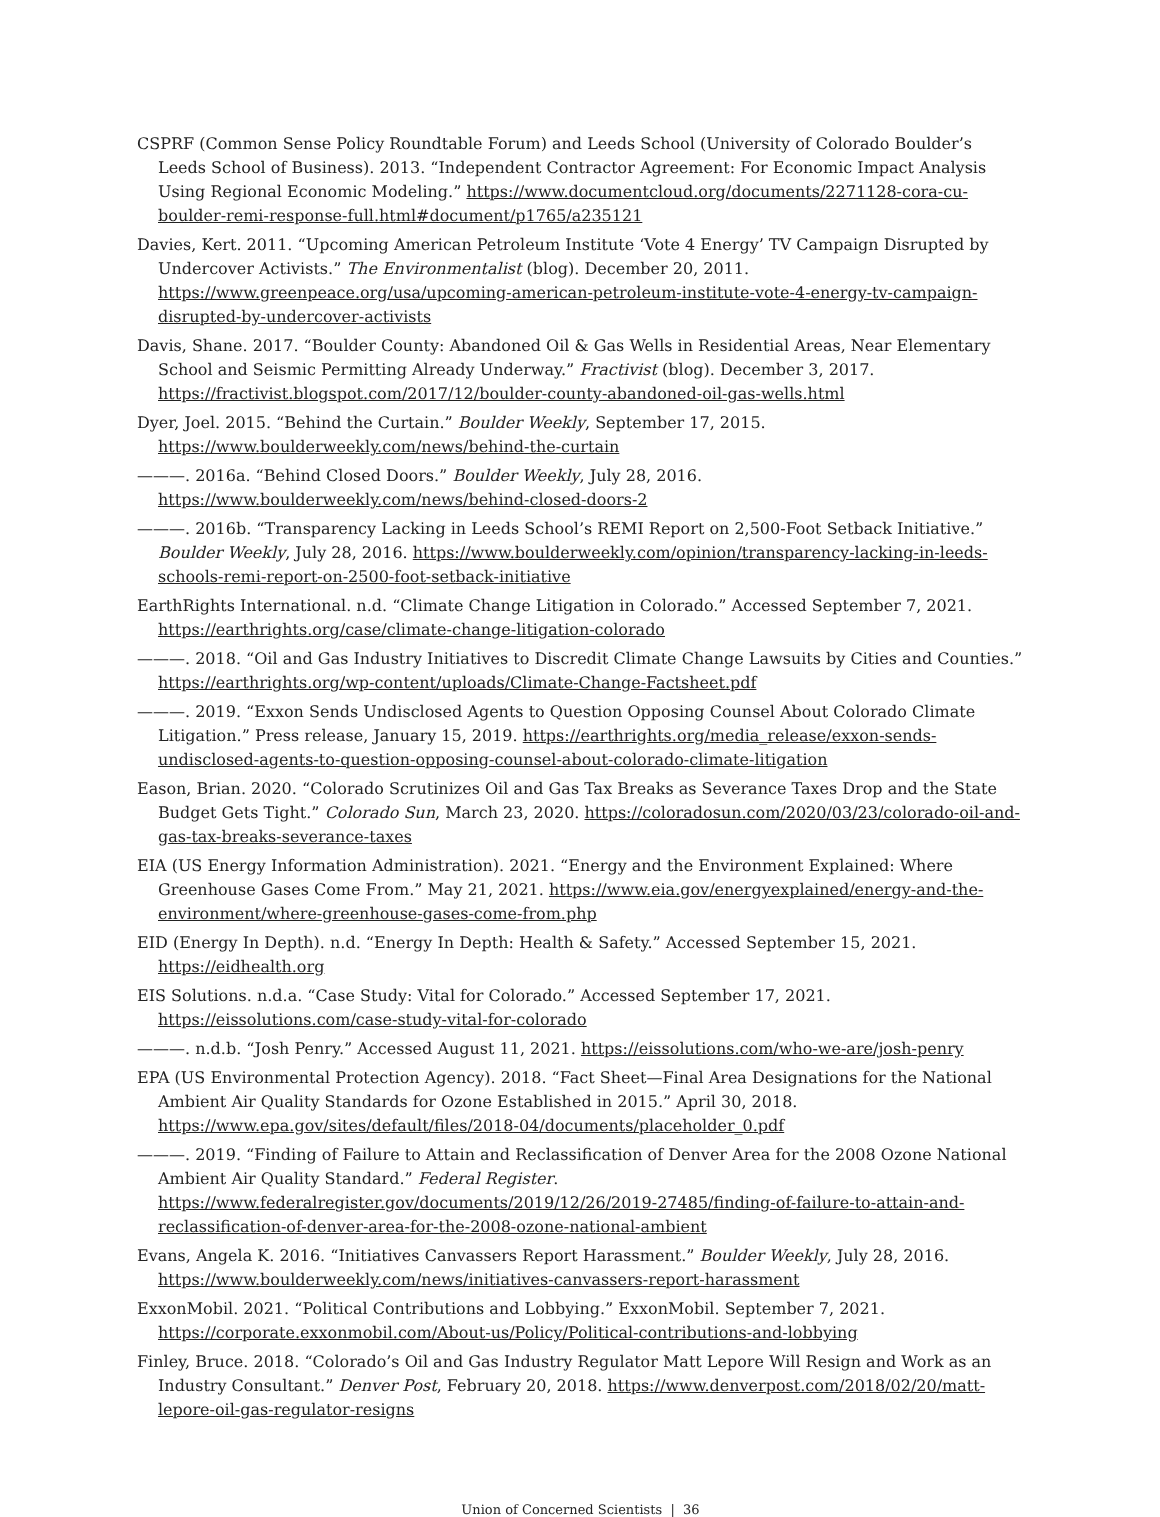CSPRF (Common Sense Policy Roundtable Forum) and Leeds School (University of Colorado Boulder’s Leeds School of Business). 2013. “Independent Contractor Agreement: For Economic Impact Analysis Using Regional Economic Modeling.” https://www.documentcloud.org/documents/2271128-cora-cu-boulder-remi-response-full.html#document/p1765/a235121
Davies, Kert. 2011. “Upcoming American Petroleum Institute ‘Vote 4 Energy’ TV Campaign Disrupted by Undercover Activists.” The Environmentalist (blog). December 20, 2011. https://www.greenpeace.org/usa/upcoming-american-petroleum-institute-vote-4-energy-tv-campaign-disrupted-by-undercover-activists
Davis, Shane. 2017. “Boulder County: Abandoned Oil & Gas Wells in Residential Areas, Near Elementary School and Seismic Permitting Already Underway.” Fractivist (blog). December 3, 2017. https://fractivist.blogspot.com/2017/12/boulder-county-abandoned-oil-gas-wells.html
Dyer, Joel. 2015. “Behind the Curtain.” Boulder Weekly, September 17, 2015. https://www.boulderweekly.com/news/behind-the-curtain
———. 2016a. “Behind Closed Doors.” Boulder Weekly, July 28, 2016. https://www.boulderweekly.com/news/behind-closed-doors-2
———. 2016b. “Transparency Lacking in Leeds School’s REMI Report on 2,500-Foot Setback Initiative.” Boulder Weekly, July 28, 2016. https://www.boulderweekly.com/opinion/transparency-lacking-in-leeds-schools-remi-report-on-2500-foot-setback-initiative
EarthRights International. n.d. “Climate Change Litigation in Colorado.” Accessed September 7, 2021. https://earthrights.org/case/climate-change-litigation-colorado
———. 2018. “Oil and Gas Industry Initiatives to Discredit Climate Change Lawsuits by Cities and Counties.” https://earthrights.org/wp-content/uploads/Climate-Change-Factsheet.pdf
———. 2019. “Exxon Sends Undisclosed Agents to Question Opposing Counsel About Colorado Climate Litigation.” Press release, January 15, 2019. https://earthrights.org/media_release/exxon-sends-undisclosed-agents-to-question-opposing-counsel-about-colorado-climate-litigation
Eason, Brian. 2020. “Colorado Scrutinizes Oil and Gas Tax Breaks as Severance Taxes Drop and the State Budget Gets Tight.” Colorado Sun, March 23, 2020. https://coloradosun.com/2020/03/23/colorado-oil-and-gas-tax-breaks-severance-taxes
EIA (US Energy Information Administration). 2021. “Energy and the Environment Explained: Where Greenhouse Gases Come From.” May 21, 2021. https://www.eia.gov/energyexplained/energy-and-the-environment/where-greenhouse-gases-come-from.php
EID (Energy In Depth). n.d. “Energy In Depth: Health & Safety.” Accessed September 15, 2021. https://eidhealth.org
EIS Solutions. n.d.a. “Case Study: Vital for Colorado.” Accessed September 17, 2021. https://eissolutions.com/case-study-vital-for-colorado
———. n.d.b. “Josh Penry.” Accessed August 11, 2021. https://eissolutions.com/who-we-are/josh-penry
EPA (US Environmental Protection Agency). 2018. “Fact Sheet—Final Area Designations for the National Ambient Air Quality Standards for Ozone Established in 2015.” April 30, 2018. https://www.epa.gov/sites/default/files/2018-04/documents/placeholder_0.pdf
———. 2019. “Finding of Failure to Attain and Reclassification of Denver Area for the 2008 Ozone National Ambient Air Quality Standard.” Federal Register. https://www.federalregister.gov/documents/2019/12/26/2019-27485/finding-of-failure-to-attain-and-reclassification-of-denver-area-for-the-2008-ozone-national-ambient
Evans, Angela K. 2016. “Initiatives Canvassers Report Harassment.” Boulder Weekly, July 28, 2016. https://www.boulderweekly.com/news/initiatives-canvassers-report-harassment
ExxonMobil. 2021. “Political Contributions and Lobbying.” ExxonMobil. September 7, 2021. https://corporate.exxonmobil.com/About-us/Policy/Political-contributions-and-lobbying
Finley, Bruce. 2018. “Colorado’s Oil and Gas Industry Regulator Matt Lepore Will Resign and Work as an Industry Consultant.” Denver Post, February 20, 2018. https://www.denverpost.com/2018/02/20/matt-lepore-oil-gas-regulator-resigns
Union of Concerned Scientists | 36